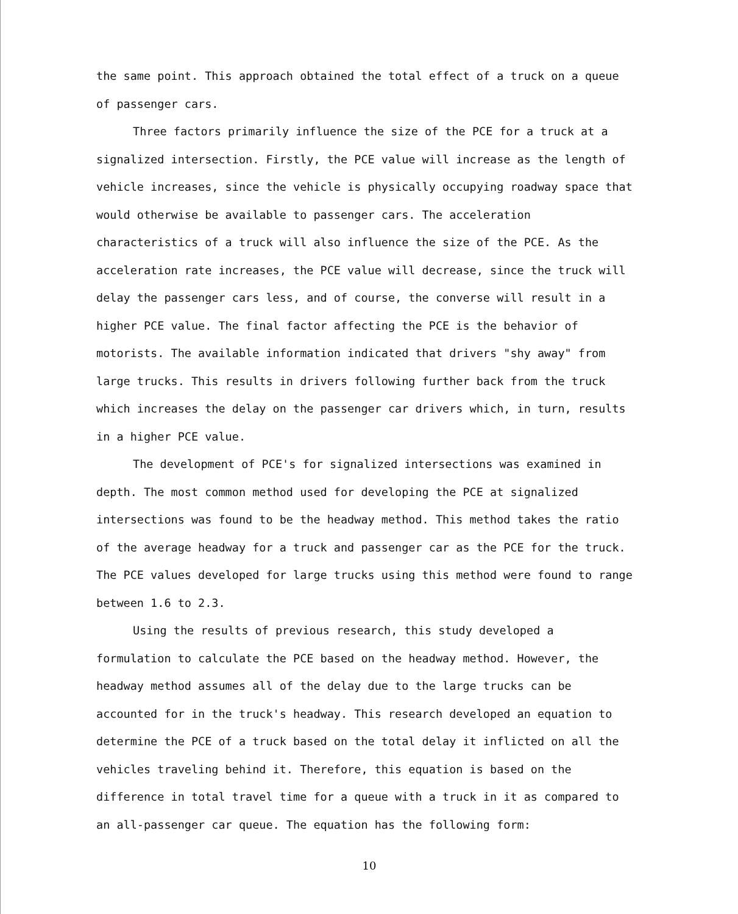the same point. This approach obtained the total effect of a truck on a queue of passenger cars.
Three factors primarily influence the size of the PCE for a truck at a signalized intersection. Firstly, the PCE value will increase as the length of vehicle increases, since the vehicle is physically occupying roadway space that would otherwise be available to passenger cars. The acceleration characteristics of a truck will also influence the size of the PCE. As the acceleration rate increases, the PCE value will decrease, since the truck will delay the passenger cars less, and of course, the converse will result in a higher PCE value. The final factor affecting the PCE is the behavior of motorists. The available information indicated that drivers "shy away" from large trucks. This results in drivers following further back from the truck which increases the delay on the passenger car drivers which, in turn, results in a higher PCE value.
The development of PCE's for signalized intersections was examined in depth. The most common method used for developing the PCE at signalized intersections was found to be the headway method. This method takes the ratio of the average headway for a truck and passenger car as the PCE for the truck. The PCE values developed for large trucks using this method were found to range between 1.6 to 2.3.
Using the results of previous research, this study developed a formulation to calculate the PCE based on the headway method. However, the headway method assumes all of the delay due to the large trucks can be accounted for in the truck's headway. This research developed an equation to determine the PCE of a truck based on the total delay it inflicted on all the vehicles traveling behind it. Therefore, this equation is based on the difference in total travel time for a queue with a truck in it as compared to an all-passenger car queue. The equation has the following form:
10